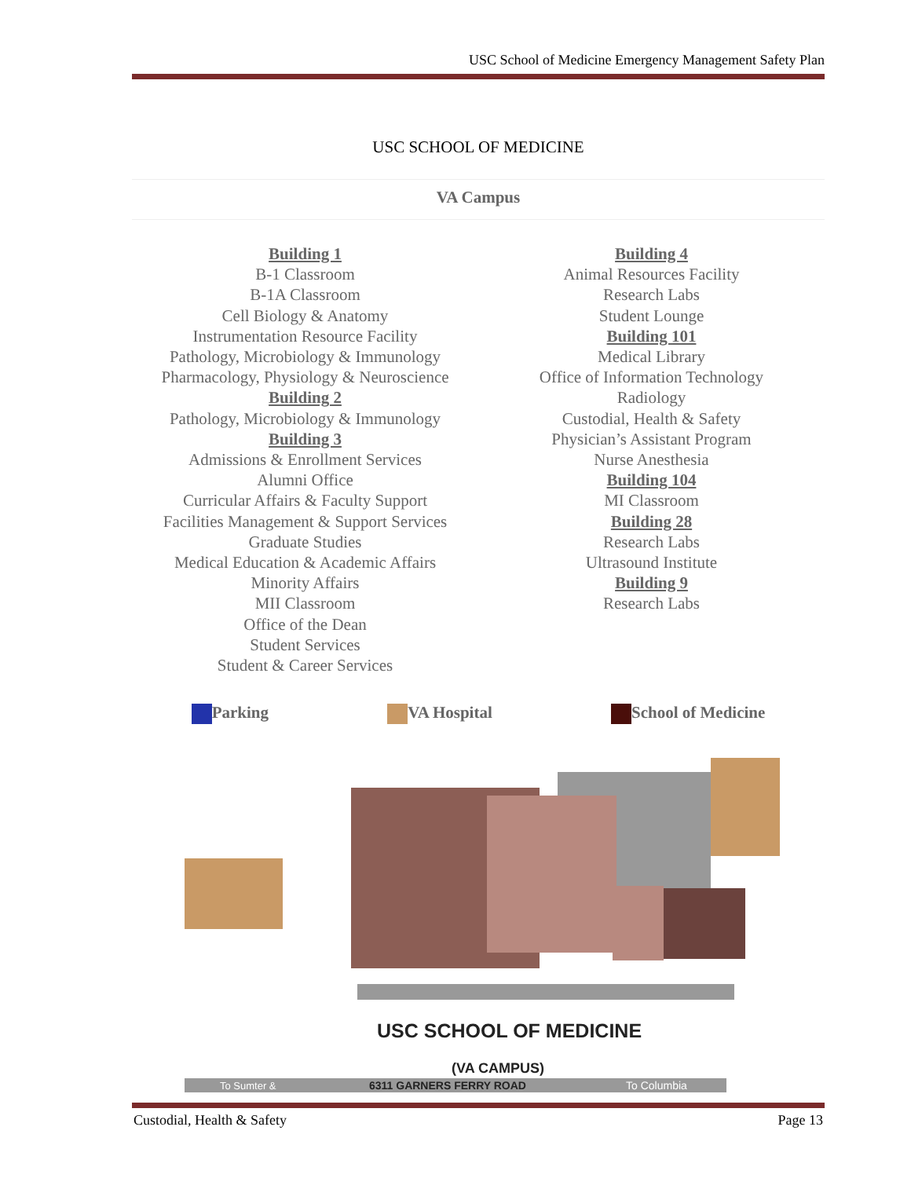USC School of Medicine Emergency Management Safety Plan
USC SCHOOL OF MEDICINE
VA Campus
Building 1
B-1 Classroom
B-1A Classroom
Cell Biology & Anatomy
Instrumentation Resource Facility
Pathology, Microbiology & Immunology
Pharmacology, Physiology & Neuroscience
Building 2
Pathology, Microbiology & Immunology
Building 3
Admissions & Enrollment Services
Alumni Office
Curricular Affairs & Faculty Support
Facilities Management & Support Services
Graduate Studies
Medical Education & Academic Affairs
Minority Affairs
MII Classroom
Office of the Dean
Student Services
Student & Career Services
Building 4
Animal Resources Facility
Research Labs
Student Lounge
Building 101
Medical Library
Office of Information Technology
Radiology
Custodial, Health & Safety
Physician’s Assistant Program
Nurse Anesthesia
Building 104
MI Classroom
Building 28
Research Labs
Ultrasound Institute
Building 9
Research Labs
Parking VA Hospital School of Medicine
USC SCHOOL OF MEDICINE
(VA CAMPUS)
6311 GARNERS FERRY ROAD
To Sumter &
To Columbia
Custodial, Health & Safety Page 13